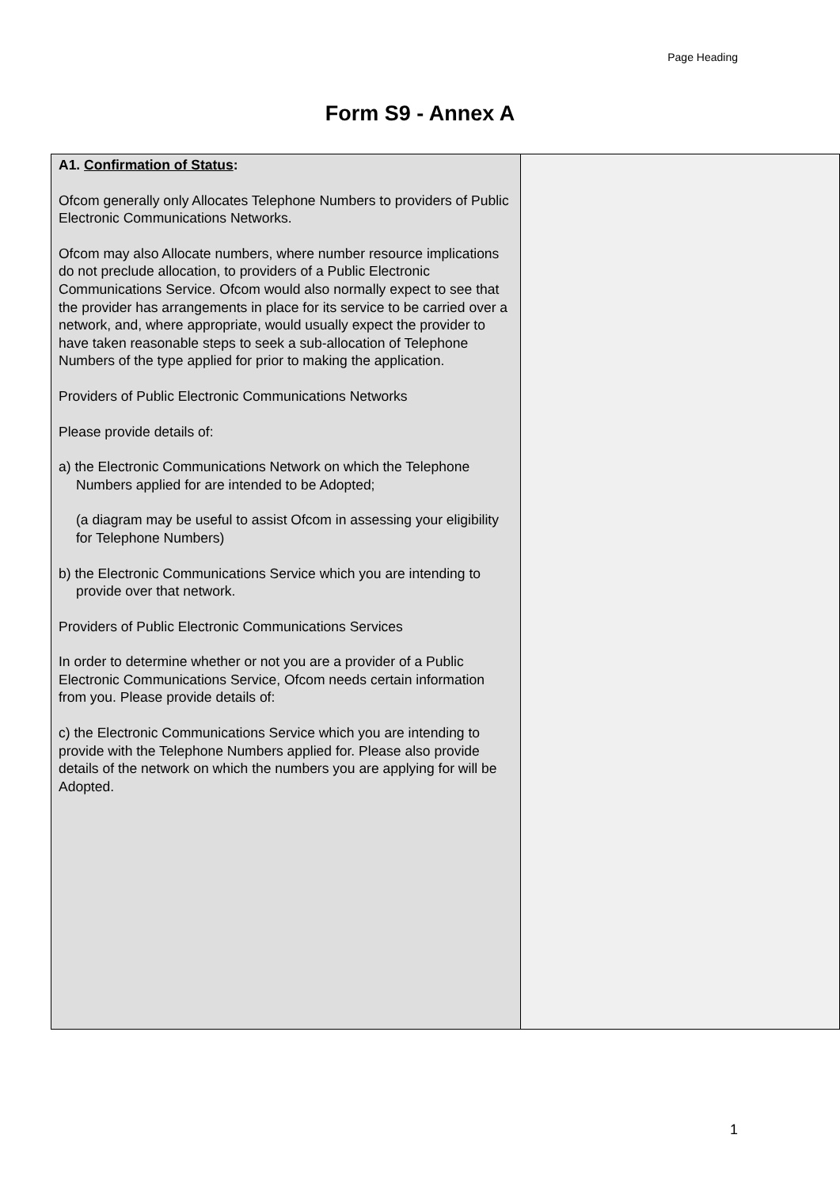Page Heading
Form S9 - Annex A
| A1. Confirmation of Status : Ofcom generally only Allocates Telephone Numbers to providers of Public Electronic Communications Networks. Ofcom may also Allocate numbers, where number resource implications do not preclude allocation, to providers of a Public Electronic Communications Service. Ofcom would also normally expect to see that the provider has arrangements in place for its service to be carried over a network, and, where appropriate, would usually expect the provider to have taken reasonable steps to seek a sub-allocation of Telephone Numbers of the type applied for prior to making the application. Providers of Public Electronic Communications Networks Please provide details of: a) the Electronic Communications Network on which the Telephone Numbers applied for are intended to be Adopted; (a diagram may be useful to assist Ofcom in assessing your eligibility for Telephone Numbers) b) the Electronic Communications Service which you are intending to provide over that network. Providers of Public Electronic Communications Services In order to determine whether or not you are a provider of a Public Electronic Communications Service, Ofcom needs certain information from you. Please provide details of: c) the Electronic Communications Service which you are intending to provide with the Telephone Numbers applied for. Please also provide details of the network on which the numbers you are applying for will be Adopted. | |
1